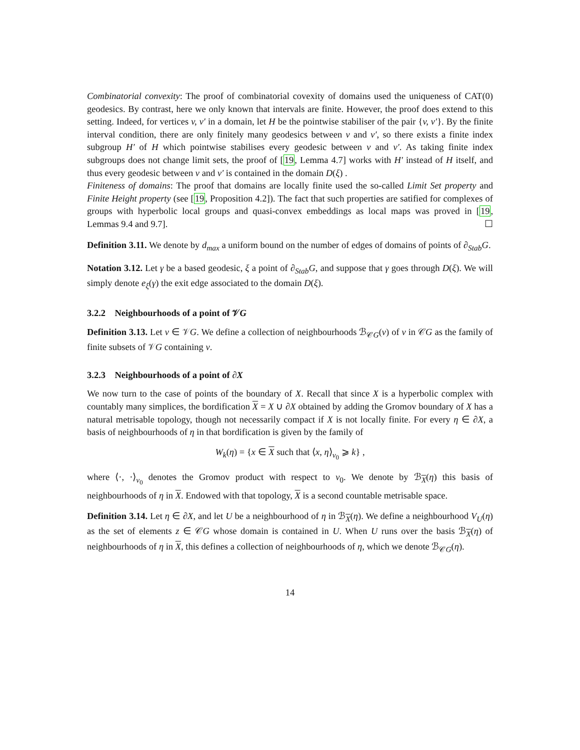Combinatorial convexity: The proof of combinatorial covexity of domains used the uniqueness of CAT(0) geodesics. By contrast, here we only known that intervals are finite. However, the proof does extend to this setting. Indeed, for vertices v, v′ in a domain, let H be the pointwise stabiliser of the pair {v, v′}. By the finite interval condition, there are only finitely many geodesics between v and v′, so there exists a finite index subgroup H′ of H which pointwise stabilises every geodesic between v and v′. As taking finite index subgroups does not change limit sets, the proof of [19, Lemma 4.7] works with H′ instead of H itself, and thus every geodesic between v and v′ is contained in the domain D(ξ) .
Finiteness of domains: The proof that domains are locally finite used the so-called Limit Set property and Finite Height property (see [19, Proposition 4.2]). The fact that such properties are satified for complexes of groups with hyperbolic local groups and quasi-convex embeddings as local maps was proved in [19, Lemmas 9.4 and 9.7]. ☐
Definition 3.11. We denote by d<sub>max</sub> a uniform bound on the number of edges of domains of points of ∂<sub>Stab</sub>G.
Notation 3.12. Let γ be a based geodesic, ξ a point of ∂<sub>Stab</sub>G, and suppose that γ goes through D(ξ). We will simply denote e<sub>ξ</sub>(γ) the exit edge associated to the domain D(ξ).
3.2.2 Neighbourhoods of a point of 𝒱G
Definition 3.13. Let v ∈ 𝒱G. We define a collection of neighbourhoods ℬ<sub>𝒞G</sub>(v) of v in 𝒞G as the family of finite subsets of 𝒱G containing v.
3.2.3 Neighbourhoods of a point of ∂X
We now turn to the case of points of the boundary of X. Recall that since X is a hyperbolic complex with countably many simplices, the bordification X = X ∪ ∂X obtained by adding the Gromov boundary of X has a natural metrisable topology, though not necessarily compact if X is not locally finite. For every η ∈ ∂X, a basis of neighbourhoods of η in that bordification is given by the family of
W<sub>k</sub>(η) = {x ∈ X such that ⟨x, η⟩<sub>v<sub>0</sub></sub> ⩾ k} ,
where ⟨·, ·⟩<sub>v<sub>0</sub></sub> denotes the Gromov product with respect to v<sub>0</sub>. We denote by ℬ<sub>X</sub>(η) this basis of neighbourhoods of η in X. Endowed with that topology, X is a second countable metrisable space.
Definition 3.14. Let η ∈ ∂X, and let U be a neighbourhood of η in ℬ<sub>X</sub>(η). We define a neighbourhood V<sub>U</sub>(η) as the set of elements z ∈ 𝒞G whose domain is contained in U. When U runs over the basis ℬ<sub>X</sub>(η) of neighbourhoods of η in X, this defines a collection of neighbourhoods of η, which we denote ℬ<sub>𝒞G</sub>(η).
14